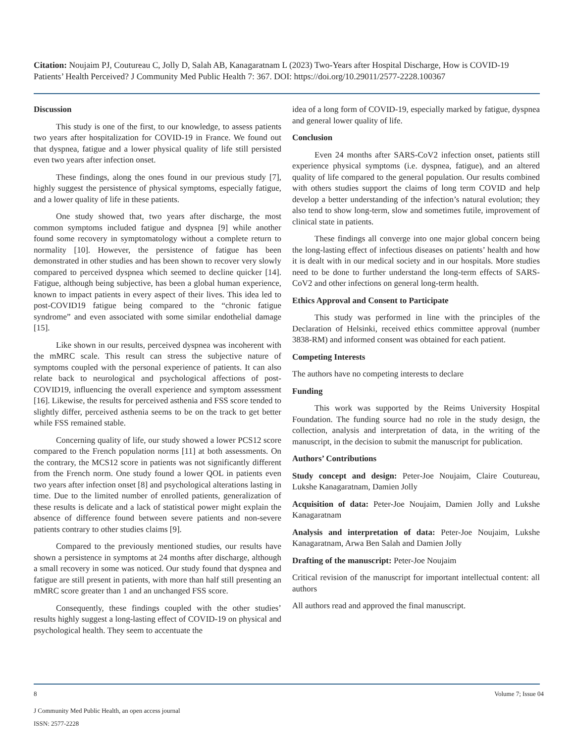Citation: Noujaim PJ, Coutureau C, Jolly D, Salah AB, Kanagaratnam L (2023) Two-Years after Hospital Discharge, How is COVID-19 Patients’ Health Perceived? J Community Med Public Health 7: 367. DOI: https://doi.org/10.29011/2577-2228.100367
Discussion
This study is one of the first, to our knowledge, to assess patients two years after hospitalization for COVID-19 in France. We found out that dyspnea, fatigue and a lower physical quality of life still persisted even two years after infection onset.
These findings, along the ones found in our previous study [7], highly suggest the persistence of physical symptoms, especially fatigue, and a lower quality of life in these patients.
One study showed that, two years after discharge, the most common symptoms included fatigue and dyspnea [9] while another found some recovery in symptomatology without a complete return to normality [10]. However, the persistence of fatigue has been demonstrated in other studies and has been shown to recover very slowly compared to perceived dyspnea which seemed to decline quicker [14]. Fatigue, although being subjective, has been a global human experience, known to impact patients in every aspect of their lives. This idea led to post-COVID19 fatigue being compared to the “chronic fatigue syndrome” and even associated with some similar endothelial damage [15].
Like shown in our results, perceived dyspnea was incoherent with the mMRC scale. This result can stress the subjective nature of symptoms coupled with the personal experience of patients. It can also relate back to neurological and psychological affections of post-COVID19, influencing the overall experience and symptom assessment [16]. Likewise, the results for perceived asthenia and FSS score tended to slightly differ, perceived asthenia seems to be on the track to get better while FSS remained stable.
Concerning quality of life, our study showed a lower PCS12 score compared to the French population norms [11] at both assessments. On the contrary, the MCS12 score in patients was not significantly different from the French norm. One study found a lower QOL in patients even two years after infection onset [8] and psychological alterations lasting in time. Due to the limited number of enrolled patients, generalization of these results is delicate and a lack of statistical power might explain the absence of difference found between severe patients and non-severe patients contrary to other studies claims [9].
Compared to the previously mentioned studies, our results have shown a persistence in symptoms at 24 months after discharge, although a small recovery in some was noticed. Our study found that dyspnea and fatigue are still present in patients, with more than half still presenting an mMRC score greater than 1 and an unchanged FSS score.
Consequently, these findings coupled with the other studies’ results highly suggest a long-lasting effect of COVID-19 on physical and psychological health. They seem to accentuate the
idea of a long form of COVID-19, especially marked by fatigue, dyspnea and general lower quality of life.
Conclusion
Even 24 months after SARS-CoV2 infection onset, patients still experience physical symptoms (i.e. dyspnea, fatigue), and an altered quality of life compared to the general population. Our results combined with others studies support the claims of long term COVID and help develop a better understanding of the infection’s natural evolution; they also tend to show long-term, slow and sometimes futile, improvement of clinical state in patients.
These findings all converge into one major global concern being the long-lasting effect of infectious diseases on patients’ health and how it is dealt with in our medical society and in our hospitals. More studies need to be done to further understand the long-term effects of SARS-CoV2 and other infections on general long-term health.
Ethics Approval and Consent to Participate
This study was performed in line with the principles of the Declaration of Helsinki, received ethics committee approval (number 3838-RM) and informed consent was obtained for each patient.
Competing Interests
The authors have no competing interests to declare
Funding
This work was supported by the Reims University Hospital Foundation. The funding source had no role in the study design, the collection, analysis and interpretation of data, in the writing of the manuscript, in the decision to submit the manuscript for publication.
Authors’ Contributions
Study concept and design: Peter-Joe Noujaim, Claire Coutureau, Lukshe Kanagaratnam, Damien Jolly
Acquisition of data: Peter-Joe Noujaim, Damien Jolly and Lukshe Kanagaratnam
Analysis and interpretation of data: Peter-Joe Noujaim, Lukshe Kanagaratnam, Arwa Ben Salah and Damien Jolly
Drafting of the manuscript: Peter-Joe Noujaim
Critical revision of the manuscript for important intellectual content: all authors
All authors read and approved the final manuscript.
8 Volume 7; Issue 04
J Community Med Public Health, an open access journal
ISSN: 2577-2228